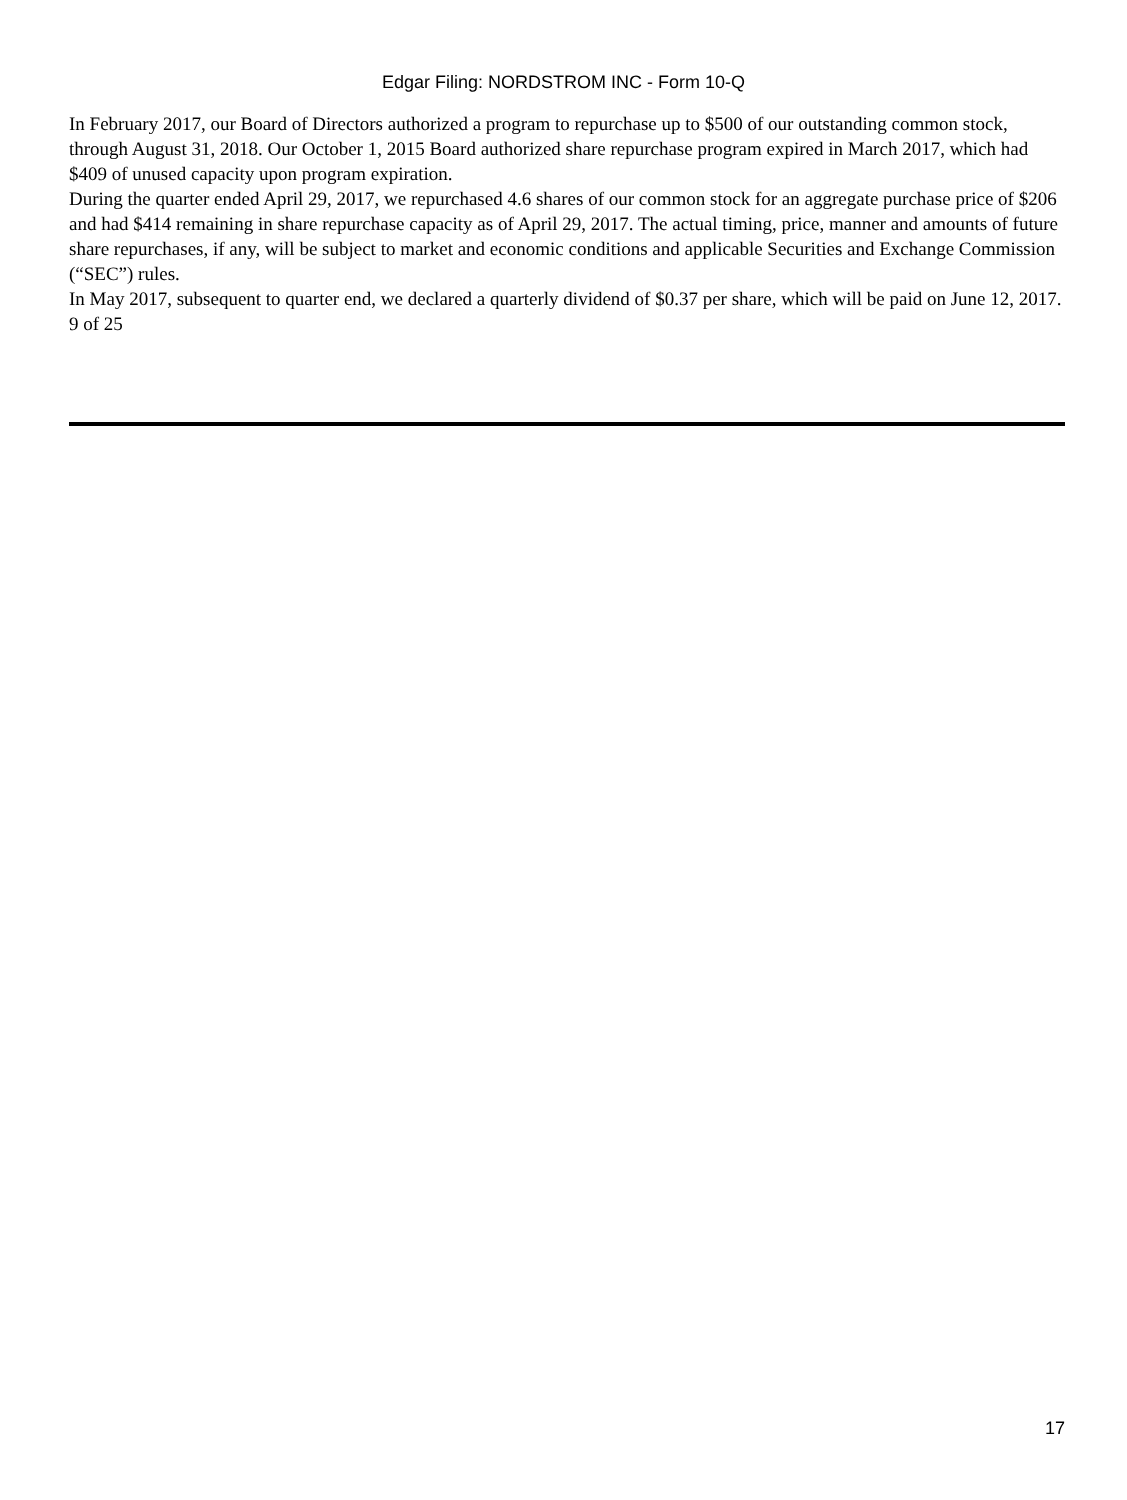Edgar Filing: NORDSTROM INC - Form 10-Q
In February 2017, our Board of Directors authorized a program to repurchase up to $500 of our outstanding common stock, through August 31, 2018. Our October 1, 2015 Board authorized share repurchase program expired in March 2017, which had $409 of unused capacity upon program expiration.
During the quarter ended April 29, 2017, we repurchased 4.6 shares of our common stock for an aggregate purchase price of $206 and had $414 remaining in share repurchase capacity as of April 29, 2017. The actual timing, price, manner and amounts of future share repurchases, if any, will be subject to market and economic conditions and applicable Securities and Exchange Commission (“SEC”) rules.
In May 2017, subsequent to quarter end, we declared a quarterly dividend of $0.37 per share, which will be paid on June 12, 2017.
9 of 25
17